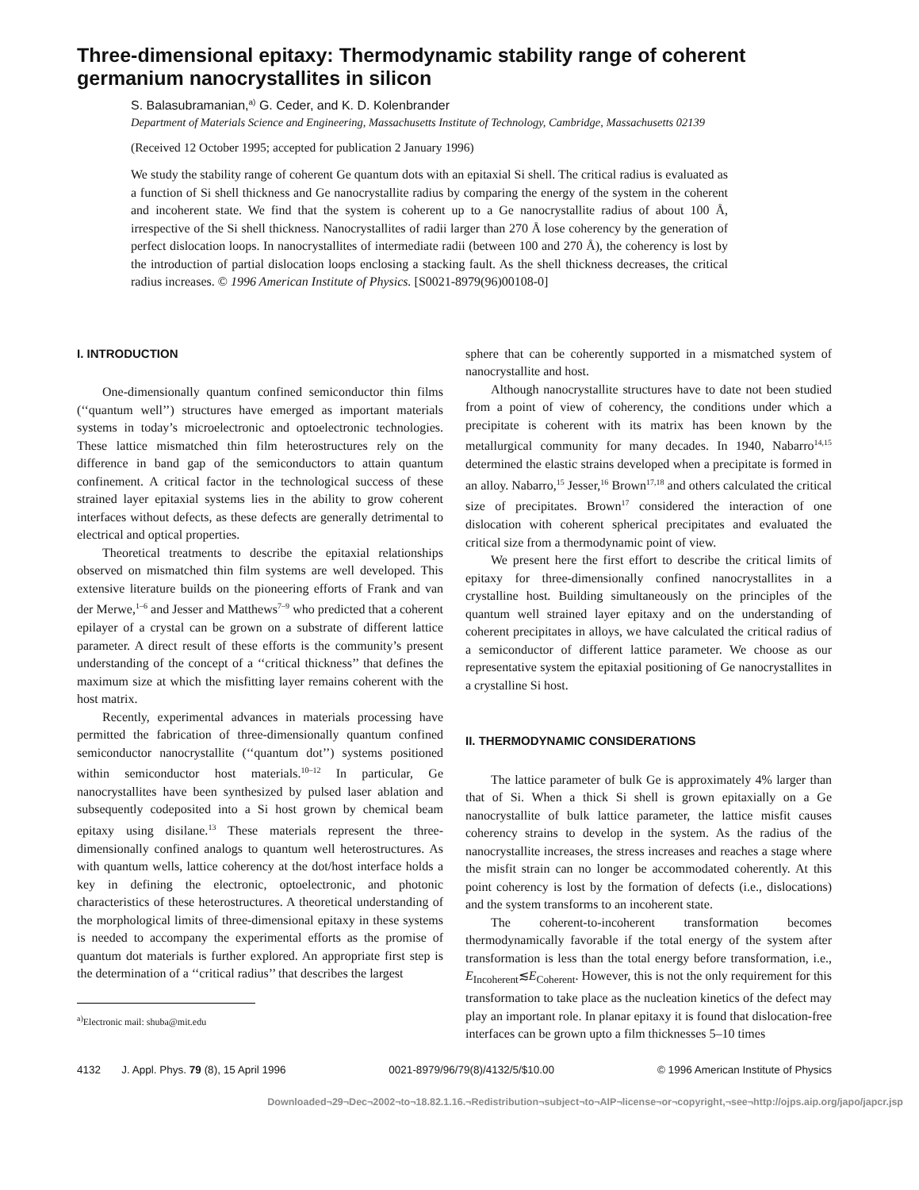Three-dimensional epitaxy: Thermodynamic stability range of coherent germanium nanocrystallites in silicon
S. Balasubramanian,<sup>a)</sup> G. Ceder, and K. D. Kolenbrander
Department of Materials Science and Engineering, Massachusetts Institute of Technology, Cambridge, Massachusetts 02139
(Received 12 October 1995; accepted for publication 2 January 1996)
We study the stability range of coherent Ge quantum dots with an epitaxial Si shell. The critical radius is evaluated as a function of Si shell thickness and Ge nanocrystallite radius by comparing the energy of the system in the coherent and incoherent state. We find that the system is coherent up to a Ge nanocrystallite radius of about 100 Å, irrespective of the Si shell thickness. Nanocrystallites of radii larger than 270 Å lose coherency by the generation of perfect dislocation loops. In nanocrystallites of intermediate radii (between 100 and 270 Å), the coherency is lost by the introduction of partial dislocation loops enclosing a stacking fault. As the shell thickness decreases, the critical radius increases. © 1996 American Institute of Physics. [S0021-8979(96)00108-0]
I. INTRODUCTION
One-dimensionally quantum confined semiconductor thin films (‘‘quantum well’’) structures have emerged as important materials systems in today’s microelectronic and optoelectronic technologies. These lattice mismatched thin film heterostructures rely on the difference in band gap of the semiconductors to attain quantum confinement. A critical factor in the technological success of these strained layer epitaxial systems lies in the ability to grow coherent interfaces without defects, as these defects are generally detrimental to electrical and optical properties.
Theoretical treatments to describe the epitaxial relationships observed on mismatched thin film systems are well developed. This extensive literature builds on the pioneering efforts of Frank and van der Merwe,<sup>1–6</sup> and Jesser and Matthews<sup>7–9</sup> who predicted that a coherent epilayer of a crystal can be grown on a substrate of different lattice parameter. A direct result of these efforts is the community’s present understanding of the concept of a ‘‘critical thickness’’ that defines the maximum size at which the misfitting layer remains coherent with the host matrix.
Recently, experimental advances in materials processing have permitted the fabrication of three-dimensionally quantum confined semiconductor nanocrystallite (‘‘quantum dot’’) systems positioned within semiconductor host materials.<sup>10–12</sup> In particular, Ge nanocrystallites have been synthesized by pulsed laser ablation and subsequently codeposited into a Si host grown by chemical beam epitaxy using disilane.<sup>13</sup> These materials represent the three-dimensionally confined analogs to quantum well heterostructures. As with quantum wells, lattice coherency at the dot/host interface holds a key in defining the electronic, optoelectronic, and photonic characteristics of these heterostructures. A theoretical understanding of the morphological limits of three-dimensional epitaxy in these systems is needed to accompany the experimental efforts as the promise of quantum dot materials is further explored. An appropriate first step is the determination of a ‘‘critical radius’’ that describes the largest
<sup>a)</sup> Electronic mail: shuba@mit.edu
sphere that can be coherently supported in a mismatched system of nanocrystallite and host.
Although nanocrystallite structures have to date not been studied from a point of view of coherency, the conditions under which a precipitate is coherent with its matrix has been known by the metallurgical community for many decades. In 1940, Nabarro<sup>14,15</sup> determined the elastic strains developed when a precipitate is formed in an alloy. Nabarro,<sup>15</sup> Jesser,<sup>16</sup> Brown<sup>17,18</sup> and others calculated the critical size of precipitates. Brown<sup>17</sup> considered the interaction of one dislocation with coherent spherical precipitates and evaluated the critical size from a thermodynamic point of view.
We present here the first effort to describe the critical limits of epitaxy for three-dimensionally confined nanocrystallites in a crystalline host. Building simultaneously on the principles of the quantum well strained layer epitaxy and on the understanding of coherent precipitates in alloys, we have calculated the critical radius of a semiconductor of different lattice parameter. We choose as our representative system the epitaxial positioning of Ge nanocrystallites in a crystalline Si host.
II. THERMODYNAMIC CONSIDERATIONS
The lattice parameter of bulk Ge is approximately 4% larger than that of Si. When a thick Si shell is grown epitaxially on a Ge nanocrystallite of bulk lattice parameter, the lattice misfit causes coherency strains to develop in the system. As the radius of the nanocrystallite increases, the stress increases and reaches a stage where the misfit strain can no longer be accommodated coherently. At this point coherency is lost by the formation of defects (i.e., dislocations) and the system transforms to an incoherent state.
The coherent-to-incoherent transformation becomes thermodynamically favorable if the total energy of the system after transformation is less than the total energy before transformation, i.e., E<sub>Incoherent</sub>≲E<sub>Coherent</sub>. However, this is not the only requirement for this transformation to take place as the nucleation kinetics of the defect may play an important role. In planar epitaxy it is found that dislocation-free interfaces can be grown upto a film thicknesses 5–10 times
4132 J. Appl. Phys. 79 (8), 15 April 1996 0021-8979/96/79(8)/4132/5/$10.00 © 1996 American Institute of Physics
Downloaded¬29¬Dec¬2002¬to¬18.82.1.16.¬Redistribution¬subject¬to¬AIP¬license¬or¬copyright,¬see¬http://ojps.aip.org/japo/japcr.jsp